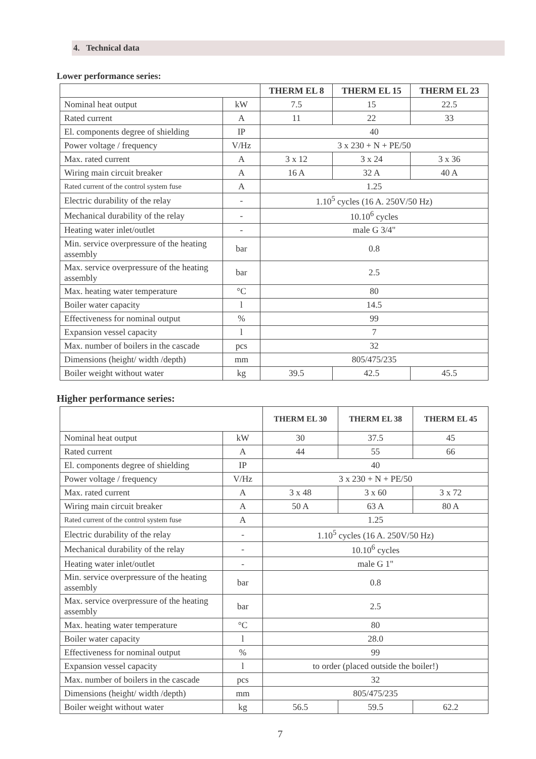4. Technical data
Lower performance series:
| | | THERM EL 8 | THERM EL 15 | THERM EL 23 |
| --- | --- | --- | --- | --- |
| Nominal heat output | kW | 7.5 | 15 | 22.5 |
| Rated current | A | 11 | 22 | 33 |
| El. components degree of shielding | IP | 40 | | |
| Power voltage / frequency | V/Hz | 3 x 230 + N + PE/50 | | |
| Max. rated current | A | 3 x 12 | 3 x 24 | 3 x 36 |
| Wiring main circuit breaker | A | 16 A | 32 A | 40 A |
| Rated current of the control system fuse | A | 1.25 | | |
| Electric durability of the relay | - | 1.10<sup>5</sup> cycles (16 A. 250V/50 Hz) | | |
| Mechanical durability of the relay | - | 10.10<sup>6</sup> cycles | | |
| Heating water inlet/outlet | - | male G 3/4" | | |
| Min. service overpressure of the heating assembly | bar | 0.8 | | |
| Max. service overpressure of the heating assembly | bar | 2.5 | | |
| Max. heating water temperature | °C | 80 | | |
| Boiler water capacity | l | 14.5 | | |
| Effectiveness for nominal output | % | 99 | | |
| Expansion vessel capacity | l | 7 | | |
| Max. number of boilers in the cascade | pcs | 32 | | |
| Dimensions (height/ width /depth) | mm | 805/475/235 | | |
| Boiler weight without water | kg | 39.5 | 42.5 | 45.5 |
Higher performance series:
| | | THERM EL 30 | THERM EL 38 | THERM EL 45 |
| --- | --- | --- | --- | --- |
| Nominal heat output | kW | 30 | 37.5 | 45 |
| Rated current | A | 44 | 55 | 66 |
| El. components degree of shielding | IP | 40 | | |
| Power voltage / frequency | V/Hz | 3 x 230 + N + PE/50 | | |
| Max. rated current | A | 3 x 48 | 3 x 60 | 3 x 72 |
| Wiring main circuit breaker | A | 50 A | 63 A | 80 A |
| Rated current of the control system fuse | A | 1.25 | | |
| Electric durability of the relay | - | 1.10<sup>5</sup> cycles (16 A. 250V/50 Hz) | | |
| Mechanical durability of the relay | - | 10.10<sup>6</sup> cycles | | |
| Heating water inlet/outlet | - | male G 1" | | |
| Min. service overpressure of the heating assembly | bar | 0.8 | | |
| Max. service overpressure of the heating assembly | bar | 2.5 | | |
| Max. heating water temperature | °C | 80 | | |
| Boiler water capacity | l | 28.0 | | |
| Effectiveness for nominal output | % | 99 | | |
| Expansion vessel capacity | l | to order (placed outside the boiler!) | | |
| Max. number of boilers in the cascade | pcs | 32 | | |
| Dimensions (height/ width /depth) | mm | 805/475/235 | | |
| Boiler weight without water | kg | 56.5 | 59.5 | 62.2 |
7